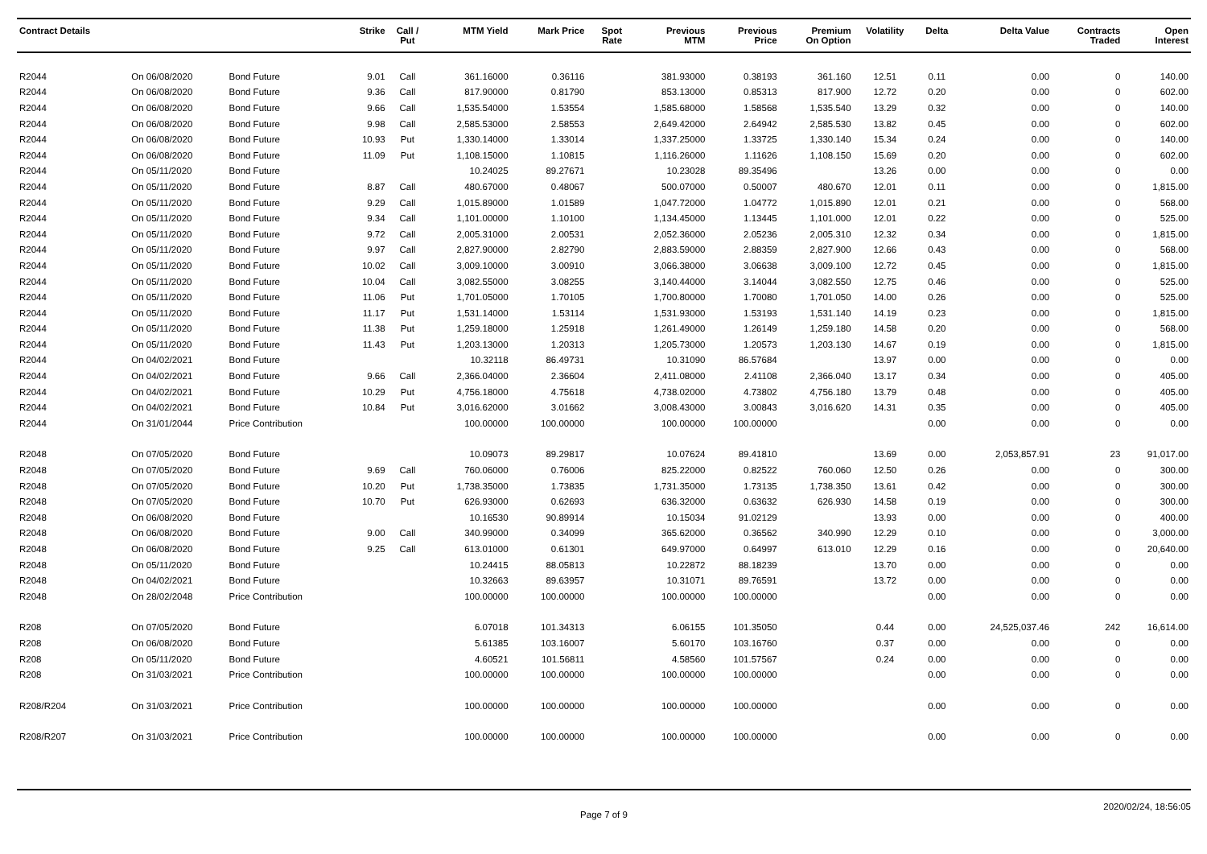| Contract Details | | | Strike | Call / Put | MTM Yield | Mark Price | Spot Rate | Previous MTM | Previous Price | Premium On Option | Volatility | Delta | Delta Value | Contracts Traded | Open Interest |
| --- | --- | --- | --- | --- | --- | --- | --- | --- | --- | --- | --- | --- | --- | --- | --- |
| R2044 | On 06/08/2020 | Bond Future | 9.01 | Call | 361.16000 | 0.36116 | | 381.93000 | 0.38193 | 361.160 | 12.51 | 0.11 | 0.00 | 0 | 140.00 |
| R2044 | On 06/08/2020 | Bond Future | 9.36 | Call | 817.90000 | 0.81790 | | 853.13000 | 0.85313 | 817.900 | 12.72 | 0.20 | 0.00 | 0 | 602.00 |
| R2044 | On 06/08/2020 | Bond Future | 9.66 | Call | 1,535.54000 | 1.53554 | | 1,585.68000 | 1.58568 | 1,535.540 | 13.29 | 0.32 | 0.00 | 0 | 140.00 |
| R2044 | On 06/08/2020 | Bond Future | 9.98 | Call | 2,585.53000 | 2.58553 | | 2,649.42000 | 2.64942 | 2,585.530 | 13.82 | 0.45 | 0.00 | 0 | 602.00 |
| R2044 | On 06/08/2020 | Bond Future | 10.93 | Put | 1,330.14000 | 1.33014 | | 1,337.25000 | 1.33725 | 1,330.140 | 15.34 | 0.24 | 0.00 | 0 | 140.00 |
| R2044 | On 06/08/2020 | Bond Future | 11.09 | Put | 1,108.15000 | 1.10815 | | 1,116.26000 | 1.11626 | 1,108.150 | 15.69 | 0.20 | 0.00 | 0 | 602.00 |
| R2044 | On 05/11/2020 | Bond Future | | | 10.24025 | 89.27671 | | 10.23028 | 89.35496 | | 13.26 | 0.00 | 0.00 | 0 | 0.00 |
| R2044 | On 05/11/2020 | Bond Future | 8.87 | Call | 480.67000 | 0.48067 | | 500.07000 | 0.50007 | 480.670 | 12.01 | 0.11 | 0.00 | 0 | 1,815.00 |
| R2044 | On 05/11/2020 | Bond Future | 9.29 | Call | 1,015.89000 | 1.01589 | | 1,047.72000 | 1.04772 | 1,015.890 | 12.01 | 0.21 | 0.00 | 0 | 568.00 |
| R2044 | On 05/11/2020 | Bond Future | 9.34 | Call | 1,101.00000 | 1.10100 | | 1,134.45000 | 1.13445 | 1,101.000 | 12.01 | 0.22 | 0.00 | 0 | 525.00 |
| R2044 | On 05/11/2020 | Bond Future | 9.72 | Call | 2,005.31000 | 2.00531 | | 2,052.36000 | 2.05236 | 2,005.310 | 12.32 | 0.34 | 0.00 | 0 | 1,815.00 |
| R2044 | On 05/11/2020 | Bond Future | 9.97 | Call | 2,827.90000 | 2.82790 | | 2,883.59000 | 2.88359 | 2,827.900 | 12.66 | 0.43 | 0.00 | 0 | 568.00 |
| R2044 | On 05/11/2020 | Bond Future | 10.02 | Call | 3,009.10000 | 3.00910 | | 3,066.38000 | 3.06638 | 3,009.100 | 12.72 | 0.45 | 0.00 | 0 | 1,815.00 |
| R2044 | On 05/11/2020 | Bond Future | 10.04 | Call | 3,082.55000 | 3.08255 | | 3,140.44000 | 3.14044 | 3,082.550 | 12.75 | 0.46 | 0.00 | 0 | 525.00 |
| R2044 | On 05/11/2020 | Bond Future | 11.06 | Put | 1,701.05000 | 1.70105 | | 1,700.80000 | 1.70080 | 1,701.050 | 14.00 | 0.26 | 0.00 | 0 | 525.00 |
| R2044 | On 05/11/2020 | Bond Future | 11.17 | Put | 1,531.14000 | 1.53114 | | 1,531.93000 | 1.53193 | 1,531.140 | 14.19 | 0.23 | 0.00 | 0 | 1,815.00 |
| R2044 | On 05/11/2020 | Bond Future | 11.38 | Put | 1,259.18000 | 1.25918 | | 1,261.49000 | 1.26149 | 1,259.180 | 14.58 | 0.20 | 0.00 | 0 | 568.00 |
| R2044 | On 05/11/2020 | Bond Future | 11.43 | Put | 1,203.13000 | 1.20313 | | 1,205.73000 | 1.20573 | 1,203.130 | 14.67 | 0.19 | 0.00 | 0 | 1,815.00 |
| R2044 | On 04/02/2021 | Bond Future | | | 10.32118 | 86.49731 | | 10.31090 | 86.57684 | | 13.97 | 0.00 | 0.00 | 0 | 0.00 |
| R2044 | On 04/02/2021 | Bond Future | 9.66 | Call | 2,366.04000 | 2.36604 | | 2,411.08000 | 2.41108 | 2,366.040 | 13.17 | 0.34 | 0.00 | 0 | 405.00 |
| R2044 | On 04/02/2021 | Bond Future | 10.29 | Put | 4,756.18000 | 4.75618 | | 4,738.02000 | 4.73802 | 4,756.180 | 13.79 | 0.48 | 0.00 | 0 | 405.00 |
| R2044 | On 04/02/2021 | Bond Future | 10.84 | Put | 3,016.62000 | 3.01662 | | 3,008.43000 | 3.00843 | 3,016.620 | 14.31 | 0.35 | 0.00 | 0 | 405.00 |
| R2044 | On 31/01/2044 | Price Contribution | | | 100.00000 | 100.00000 | | 100.00000 | 100.00000 | | | 0.00 | 0.00 | 0 | 0.00 |
| R2048 | On 07/05/2020 | Bond Future | | | 10.09073 | 89.29817 | | 10.07624 | 89.41810 | | 13.69 | 0.00 | 2,053,857.91 | 23 | 91,017.00 |
| R2048 | On 07/05/2020 | Bond Future | 9.69 | Call | 760.06000 | 0.76006 | | 825.22000 | 0.82522 | 760.060 | 12.50 | 0.26 | 0.00 | 0 | 300.00 |
| R2048 | On 07/05/2020 | Bond Future | 10.20 | Put | 1,738.35000 | 1.73835 | | 1,731.35000 | 1.73135 | 1,738.350 | 13.61 | 0.42 | 0.00 | 0 | 300.00 |
| R2048 | On 07/05/2020 | Bond Future | 10.70 | Put | 626.93000 | 0.62693 | | 636.32000 | 0.63632 | 626.930 | 14.58 | 0.19 | 0.00 | 0 | 300.00 |
| R2048 | On 06/08/2020 | Bond Future | | | 10.16530 | 90.89914 | | 10.15034 | 91.02129 | | 13.93 | 0.00 | 0.00 | 0 | 400.00 |
| R2048 | On 06/08/2020 | Bond Future | 9.00 | Call | 340.99000 | 0.34099 | | 365.62000 | 0.36562 | 340.990 | 12.29 | 0.10 | 0.00 | 0 | 3,000.00 |
| R2048 | On 06/08/2020 | Bond Future | 9.25 | Call | 613.01000 | 0.61301 | | 649.97000 | 0.64997 | 613.010 | 12.29 | 0.16 | 0.00 | 0 | 20,640.00 |
| R2048 | On 05/11/2020 | Bond Future | | | 10.24415 | 88.05813 | | 10.22872 | 88.18239 | | 13.70 | 0.00 | 0.00 | 0 | 0.00 |
| R2048 | On 04/02/2021 | Bond Future | | | 10.32663 | 89.63957 | | 10.31071 | 89.76591 | | 13.72 | 0.00 | 0.00 | 0 | 0.00 |
| R2048 | On 28/02/2048 | Price Contribution | | | 100.00000 | 100.00000 | | 100.00000 | 100.00000 | | | 0.00 | 0.00 | 0 | 0.00 |
| R208 | On 07/05/2020 | Bond Future | | | 6.07018 | 101.34313 | | 6.06155 | 101.35050 | | 0.44 | 0.00 | 24,525,037.46 | 242 | 16,614.00 |
| R208 | On 06/08/2020 | Bond Future | | | 5.61385 | 103.16007 | | 5.60170 | 103.16760 | | 0.37 | 0.00 | 0.00 | 0 | 0.00 |
| R208 | On 05/11/2020 | Bond Future | | | 4.60521 | 101.56811 | | 4.58560 | 101.57567 | | 0.24 | 0.00 | 0.00 | 0 | 0.00 |
| R208 | On 31/03/2021 | Price Contribution | | | 100.00000 | 100.00000 | | 100.00000 | 100.00000 | | | 0.00 | 0.00 | 0 | 0.00 |
| R208/R204 | On 31/03/2021 | Price Contribution | | | 100.00000 | 100.00000 | | 100.00000 | 100.00000 | | | 0.00 | 0.00 | 0 | 0.00 |
| R208/R207 | On 31/03/2021 | Price Contribution | | | 100.00000 | 100.00000 | | 100.00000 | 100.00000 | | | 0.00 | 0.00 | 0 | 0.00 |
Page 7 of 9 2020/02/24, 18:56:05